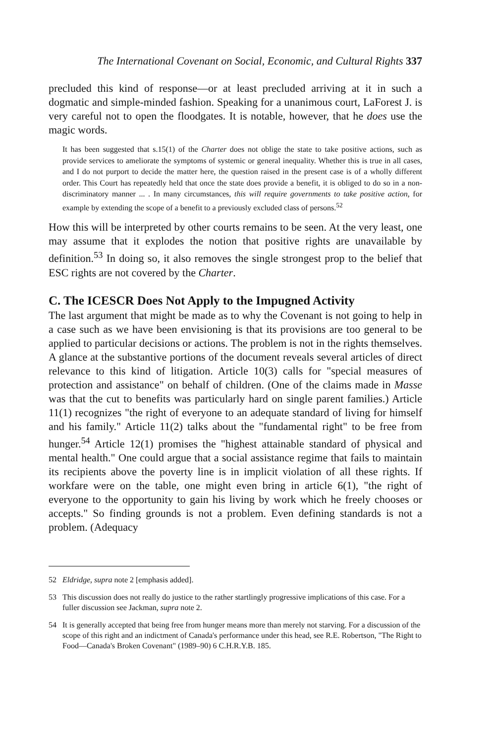The International Covenant on Social, Economic, and Cultural Rights 337
precluded this kind of response—or at least precluded arriving at it in such a dogmatic and simple-minded fashion. Speaking for a unanimous court, LaForest J. is very careful not to open the floodgates. It is notable, however, that he does use the magic words.
It has been suggested that s.15(1) of the Charter does not oblige the state to take positive actions, such as provide services to ameliorate the symptoms of systemic or general inequality. Whether this is true in all cases, and I do not purport to decide the matter here, the question raised in the present case is of a wholly different order. This Court has repeatedly held that once the state does provide a benefit, it is obliged to do so in a non-discriminatory manner ... . In many circumstances, this will require governments to take positive action, for example by extending the scope of a benefit to a previously excluded class of persons.<sup>52</sup>
How this will be interpreted by other courts remains to be seen. At the very least, one may assume that it explodes the notion that positive rights are unavailable by definition.<sup>53</sup> In doing so, it also removes the single strongest prop to the belief that ESC rights are not covered by the Charter.
C. The ICESCR Does Not Apply to the Impugned Activity
The last argument that might be made as to why the Covenant is not going to help in a case such as we have been envisioning is that its provisions are too general to be applied to particular decisions or actions. The problem is not in the rights themselves. A glance at the substantive portions of the document reveals several articles of direct relevance to this kind of litigation. Article 10(3) calls for "special measures of protection and assistance" on behalf of children. (One of the claims made in Masse was that the cut to benefits was particularly hard on single parent families.) Article 11(1) recognizes "the right of everyone to an adequate standard of living for himself and his family." Article 11(2) talks about the "fundamental right" to be free from hunger.<sup>54</sup> Article 12(1) promises the "highest attainable standard of physical and mental health." One could argue that a social assistance regime that fails to maintain its recipients above the poverty line is in implicit violation of all these rights. If workfare were on the table, one might even bring in article 6(1), "the right of everyone to the opportunity to gain his living by work which he freely chooses or accepts." So finding grounds is not a problem. Even defining standards is not a problem. (Adequacy
52 Eldridge, supra note 2 [emphasis added].
53 This discussion does not really do justice to the rather startlingly progressive implications of this case. For a fuller discussion see Jackman, supra note 2.
54 It is generally accepted that being free from hunger means more than merely not starving. For a discussion of the scope of this right and an indictment of Canada's performance under this head, see R.E. Robertson, "The Right to Food—Canada's Broken Covenant" (1989–90) 6 C.H.R.Y.B. 185.